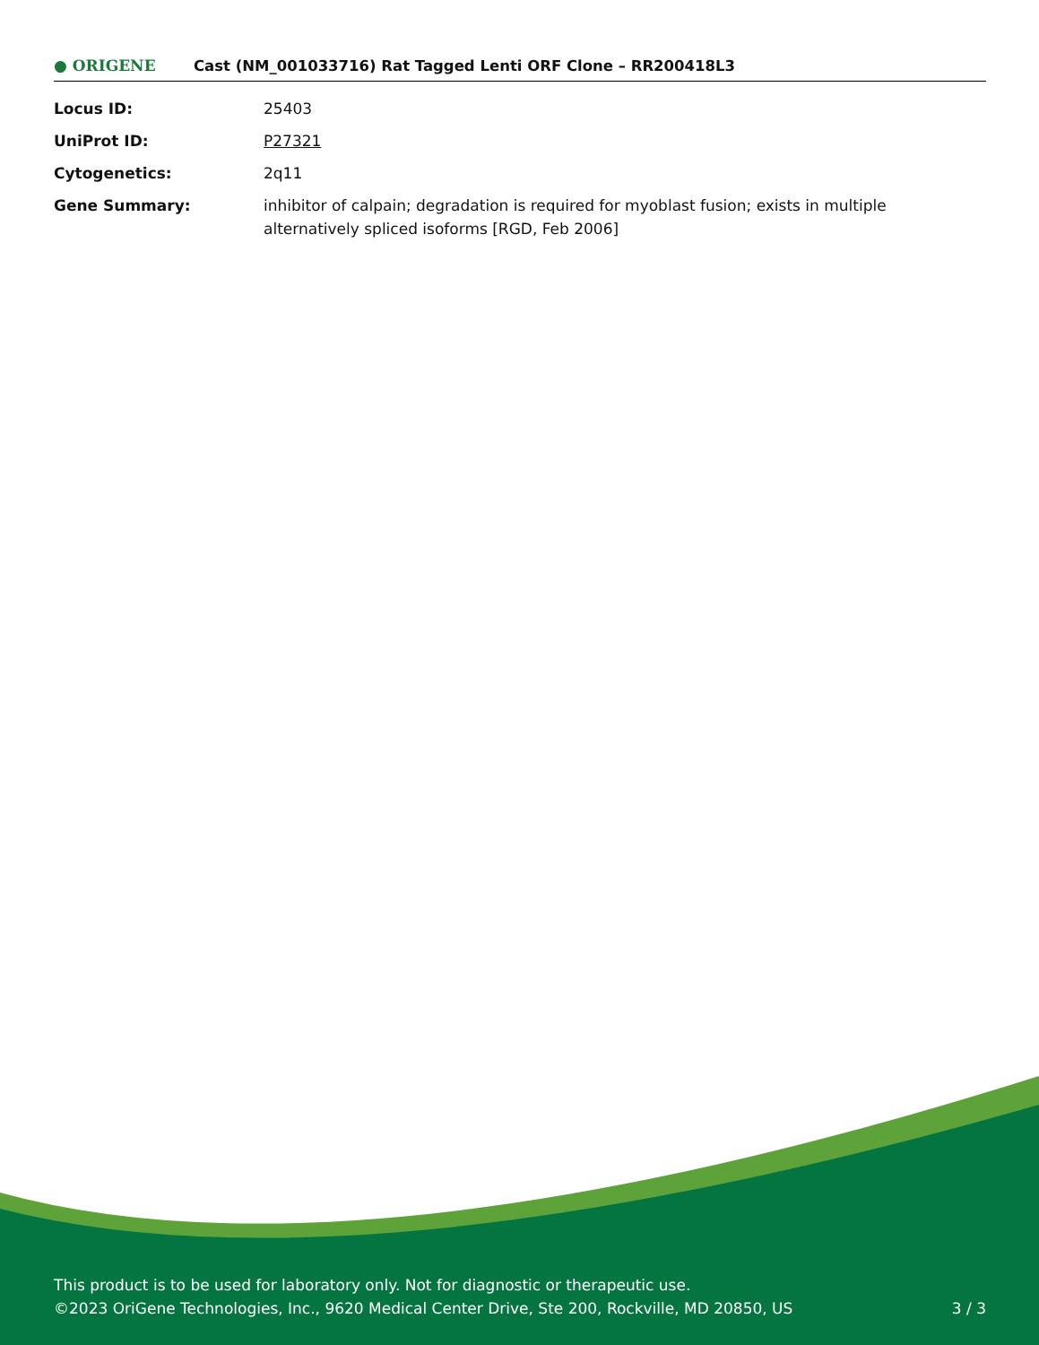● ORIGENE
Cast (NM_001033716) Rat Tagged Lenti ORF Clone – RR200418L3
| Locus ID: | 25403 |
| UniProt ID: | P27321 |
| Cytogenetics: | 2q11 |
| Gene Summary: | inhibitor of calpain; degradation is required for myoblast fusion; exists in multiple alternatively spliced isoforms [RGD, Feb 2006] |
This product is to be used for laboratory only. Not for diagnostic or therapeutic use.
©2023 OriGene Technologies, Inc., 9620 Medical Center Drive, Ste 200, Rockville, MD 20850, US 3 / 3